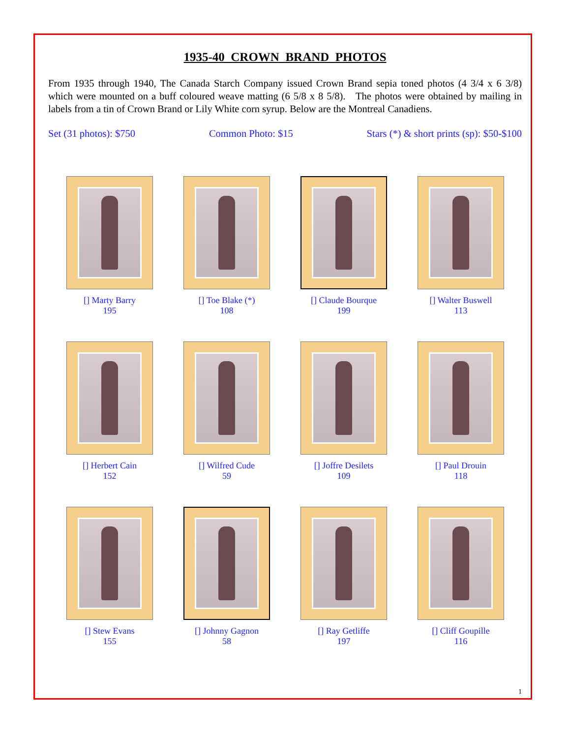1935-40 CROWN BRAND PHOTOS
From 1935 through 1940, The Canada Starch Company issued Crown Brand sepia toned photos (4 3/4 x 6 3/8) which were mounted on a buff coloured weave matting (6 5/8 x 8 5/8). The photos were obtained by mailing in labels from a tin of Crown Brand or Lily White corn syrup. Below are the Montreal Canadiens.
Set (31 photos): $750 Common Photo: $15 Stars (*) & short prints (sp): $50-$100
[] Marty Barry
195
[] Toe Blake (*)
108
[] Claude Bourque
199
[] Walter Buswell
113
[] Herbert Cain
152
[] Wilfred Cude
59
[] Joffre Desilets
109
[] Paul Drouin
118
[] Stew Evans
155
[] Johnny Gagnon
58
[] Ray Getliffe
197
[] Cliff Goupille
116
1